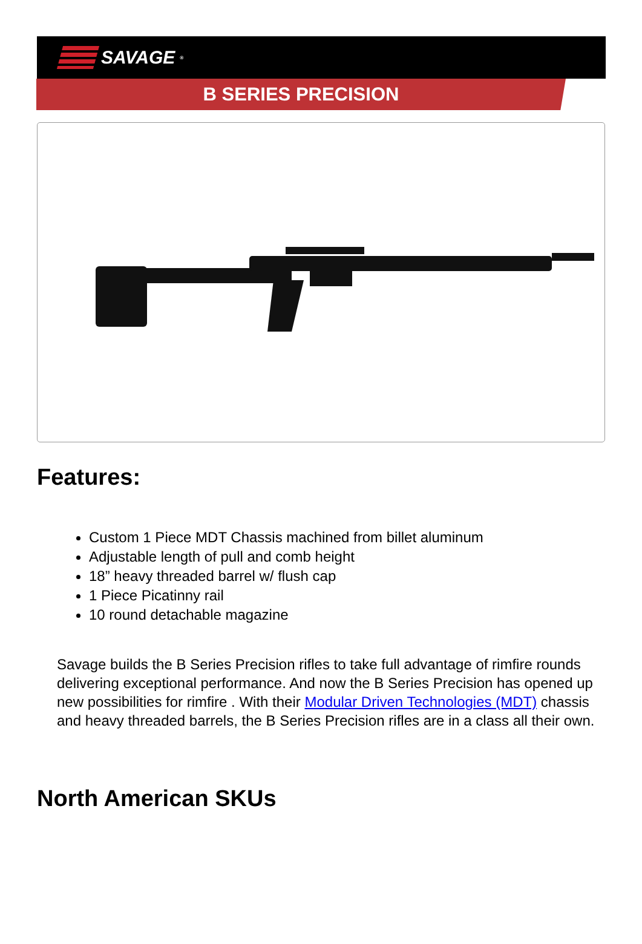SAVAGE<sup>®</sup>
B SERIES PRECISION
Features:
Custom 1 Piece MDT Chassis machined from billet aluminum
Adjustable length of pull and comb height
18” heavy threaded barrel w/ flush cap
1 Piece Picatinny rail
10 round detachable magazine
Savage builds the B Series Precision rifles to take full advantage of rimfire rounds delivering exceptional performance. And now the B Series Precision has opened up new possibilities for rimfire . With their Modular Driven Technologies (MDT) chassis and heavy threaded barrels, the B Series Precision rifles are in a class all their own.
North American SKUs